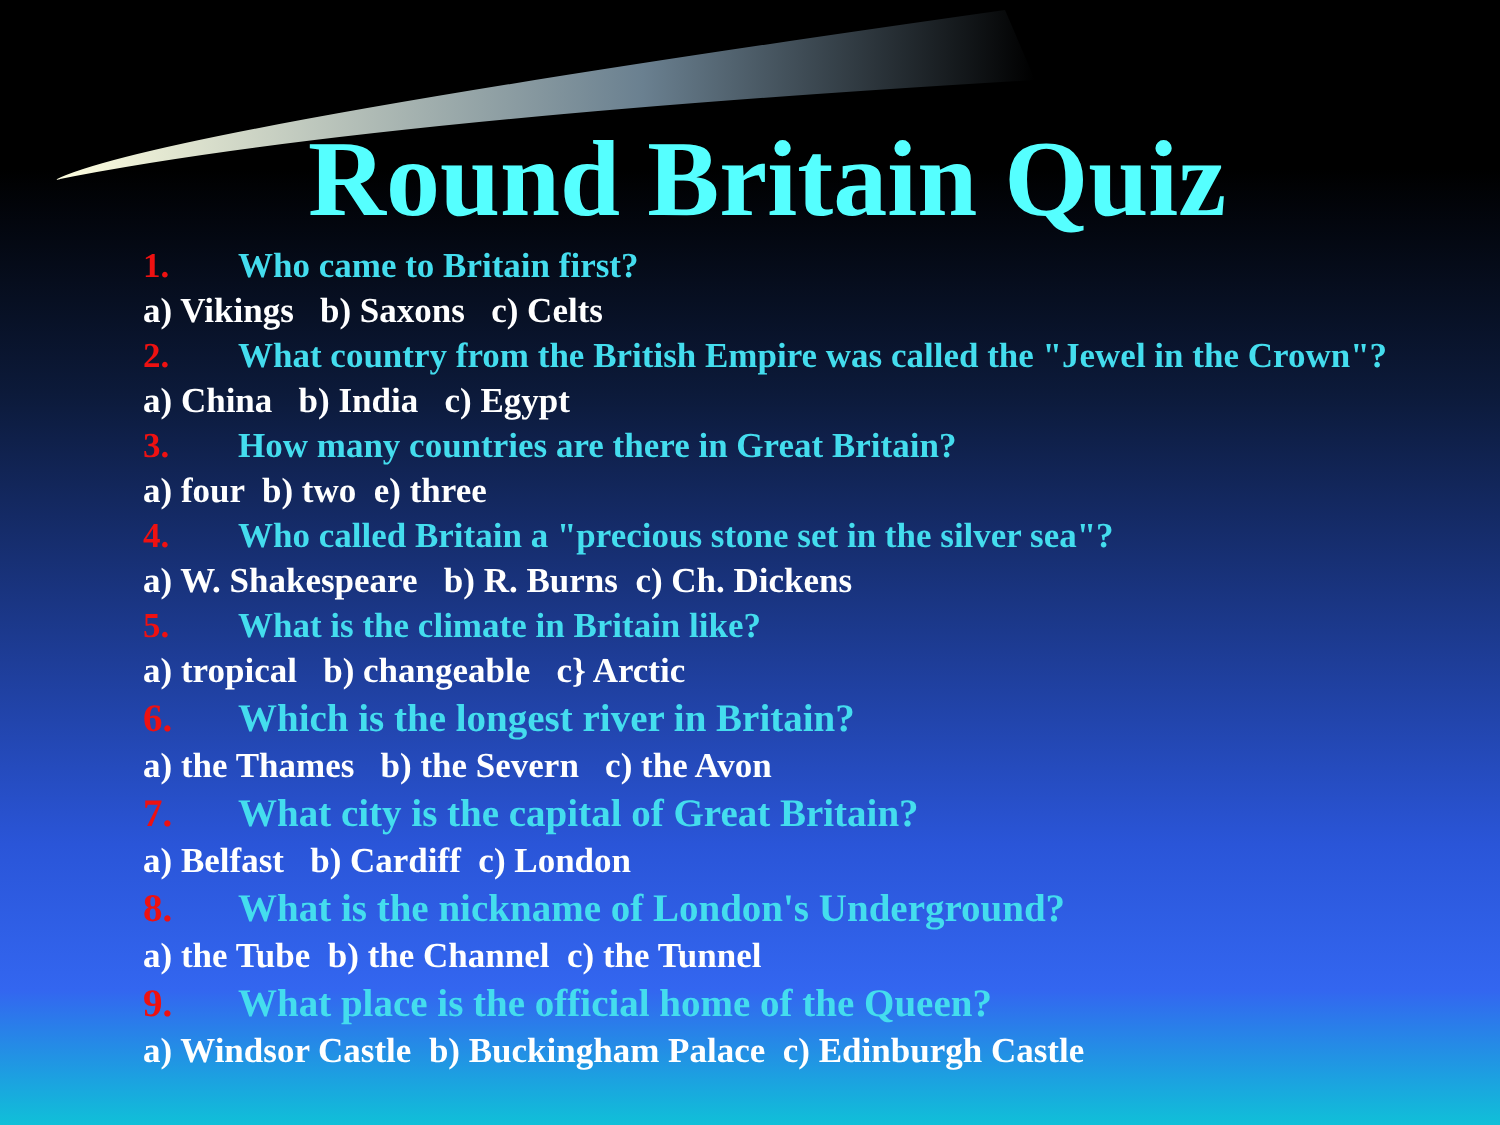Round Britain Quiz
1. Who came to Britain first?
a) Vikings b) Saxons c) Celts
2. What country from the British Empire was called the "Jewel in the Crown"?
a) China b) India c) Egypt
3. How many countries are there in Great Britain?
a) four b) two e) three
4. Who called Britain a "precious stone set in the silver sea"?
a) W. Shakespeare b) R. Burns c) Ch. Dickens
5. What is the climate in Britain like?
a) tropical b) changeable c} Arctic
6. Which is the longest river in Britain?
a) the Thames b) the Severn c) the Avon
7. What city is the capital of Great Britain?
a) Belfast b) Cardiff c) London
8. What is the nickname of London's Underground?
a) the Tube b) the Channel c) the Tunnel
9. What place is the official home of the Queen?
a) Windsor Castle b) Buckingham Palace c) Edinburgh Castle